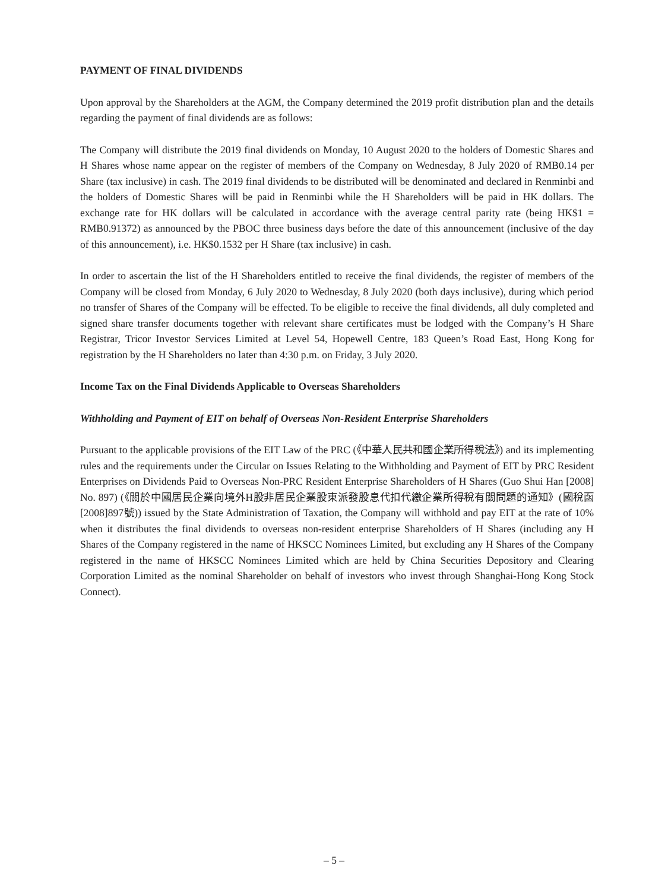PAYMENT OF FINAL DIVIDENDS
Upon approval by the Shareholders at the AGM, the Company determined the 2019 profit distribution plan and the details regarding the payment of final dividends are as follows:
The Company will distribute the 2019 final dividends on Monday, 10 August 2020 to the holders of Domestic Shares and H Shares whose name appear on the register of members of the Company on Wednesday, 8 July 2020 of RMB0.14 per Share (tax inclusive) in cash. The 2019 final dividends to be distributed will be denominated and declared in Renminbi and the holders of Domestic Shares will be paid in Renminbi while the H Shareholders will be paid in HK dollars. The exchange rate for HK dollars will be calculated in accordance with the average central parity rate (being HK$1 = RMB0.91372) as announced by the PBOC three business days before the date of this announcement (inclusive of the day of this announcement), i.e. HK$0.1532 per H Share (tax inclusive) in cash.
In order to ascertain the list of the H Shareholders entitled to receive the final dividends, the register of members of the Company will be closed from Monday, 6 July 2020 to Wednesday, 8 July 2020 (both days inclusive), during which period no transfer of Shares of the Company will be effected. To be eligible to receive the final dividends, all duly completed and signed share transfer documents together with relevant share certificates must be lodged with the Company’s H Share Registrar, Tricor Investor Services Limited at Level 54, Hopewell Centre, 183 Queen’s Road East, Hong Kong for registration by the H Shareholders no later than 4:30 p.m. on Friday, 3 July 2020.
Income Tax on the Final Dividends Applicable to Overseas Shareholders
Withholding and Payment of EIT on behalf of Overseas Non-Resident Enterprise Shareholders
Pursuant to the applicable provisions of the EIT Law of the PRC (《中華人民共和國企業所得稅法》) and its implementing rules and the requirements under the Circular on Issues Relating to the Withholding and Payment of EIT by PRC Resident Enterprises on Dividends Paid to Overseas Non-PRC Resident Enterprise Shareholders of H Shares (Guo Shui Han [2008] No. 897) (《關於中國居民企業向境外H股非居民企業股東派發股息代扣代繳企業所得稅有關問題的通知》(國稅函[2008]897號)) issued by the State Administration of Taxation, the Company will withhold and pay EIT at the rate of 10% when it distributes the final dividends to overseas non-resident enterprise Shareholders of H Shares (including any H Shares of the Company registered in the name of HKSCC Nominees Limited, but excluding any H Shares of the Company registered in the name of HKSCC Nominees Limited which are held by China Securities Depository and Clearing Corporation Limited as the nominal Shareholder on behalf of investors who invest through Shanghai-Hong Kong Stock Connect).
– 5 –